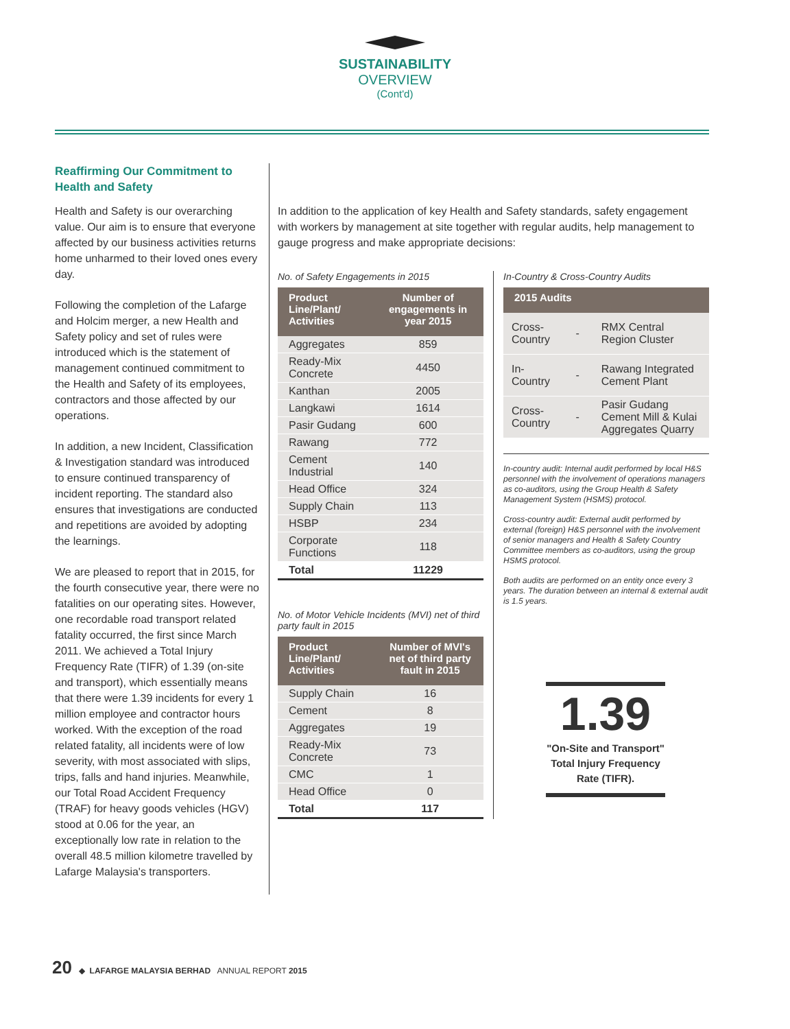SUSTAINABILITY
OVERVIEW
(Cont'd)
Reaffirming Our Commitment to Health and Safety
Health and Safety is our overarching value. Our aim is to ensure that everyone affected by our business activities returns home unharmed to their loved ones every day.
Following the completion of the Lafarge and Holcim merger, a new Health and Safety policy and set of rules were introduced which is the statement of management continued commitment to the Health and Safety of its employees, contractors and those affected by our operations.
In addition, a new Incident, Classification & Investigation standard was introduced to ensure continued transparency of incident reporting. The standard also ensures that investigations are conducted and repetitions are avoided by adopting the learnings.
We are pleased to report that in 2015, for the fourth consecutive year, there were no fatalities on our operating sites. However, one recordable road transport related fatality occurred, the first since March 2011. We achieved a Total Injury Frequency Rate (TIFR) of 1.39 (on-site and transport), which essentially means that there were 1.39 incidents for every 1 million employee and contractor hours worked. With the exception of the road related fatality, all incidents were of low severity, with most associated with slips, trips, falls and hand injuries. Meanwhile, our Total Road Accident Frequency (TRAF) for heavy goods vehicles (HGV) stood at 0.06 for the year, an exceptionally low rate in relation to the overall 48.5 million kilometre travelled by Lafarge Malaysia's transporters.
In addition to the application of key Health and Safety standards, safety engagement with workers by management at site together with regular audits, help management to gauge progress and make appropriate decisions:
No. of Safety Engagements in 2015
| Product Line/Plant/ Activities | Number of engagements in year 2015 |
| --- | --- |
| Aggregates | 859 |
| Ready-Mix Concrete | 4450 |
| Kanthan | 2005 |
| Langkawi | 1614 |
| Pasir Gudang | 600 |
| Rawang | 772 |
| Cement Industrial | 140 |
| Head Office | 324 |
| Supply Chain | 113 |
| HSBP | 234 |
| Corporate Functions | 118 |
| Total | 11229 |
No. of Motor Vehicle Incidents (MVI) net of third party fault in 2015
| Product Line/Plant/ Activities | Number of MVI's net of third party fault in 2015 |
| --- | --- |
| Supply Chain | 16 |
| Cement | 8 |
| Aggregates | 19 |
| Ready-Mix Concrete | 73 |
| CMC | 1 |
| Head Office | 0 |
| Total | 117 |
In-Country & Cross-Country Audits
| 2015 Audits | | |
| --- | --- | --- |
| Cross-Country | - | RMX Central Region Cluster |
| In-Country | - | Rawang Integrated Cement Plant |
| Cross-Country | - | Pasir Gudang Cement Mill & Kulai Aggregates Quarry |
In-country audit: Internal audit performed by local H&S personnel with the involvement of operations managers as co-auditors, using the Group Health & Safety Management System (HSMS) protocol.
Cross-country audit: External audit performed by external (foreign) H&S personnel with the involvement of senior managers and Health & Safety Country Committee members as co-auditors, using the group HSMS protocol.
Both audits are performed on an entity once every 3 years. The duration between an internal & external audit is 1.5 years.
1.39
"On-Site and Transport" Total Injury Frequency Rate (TIFR).
20 ◆ LAFARGE MALAYSIA BERHAD ANNUAL REPORT 2015